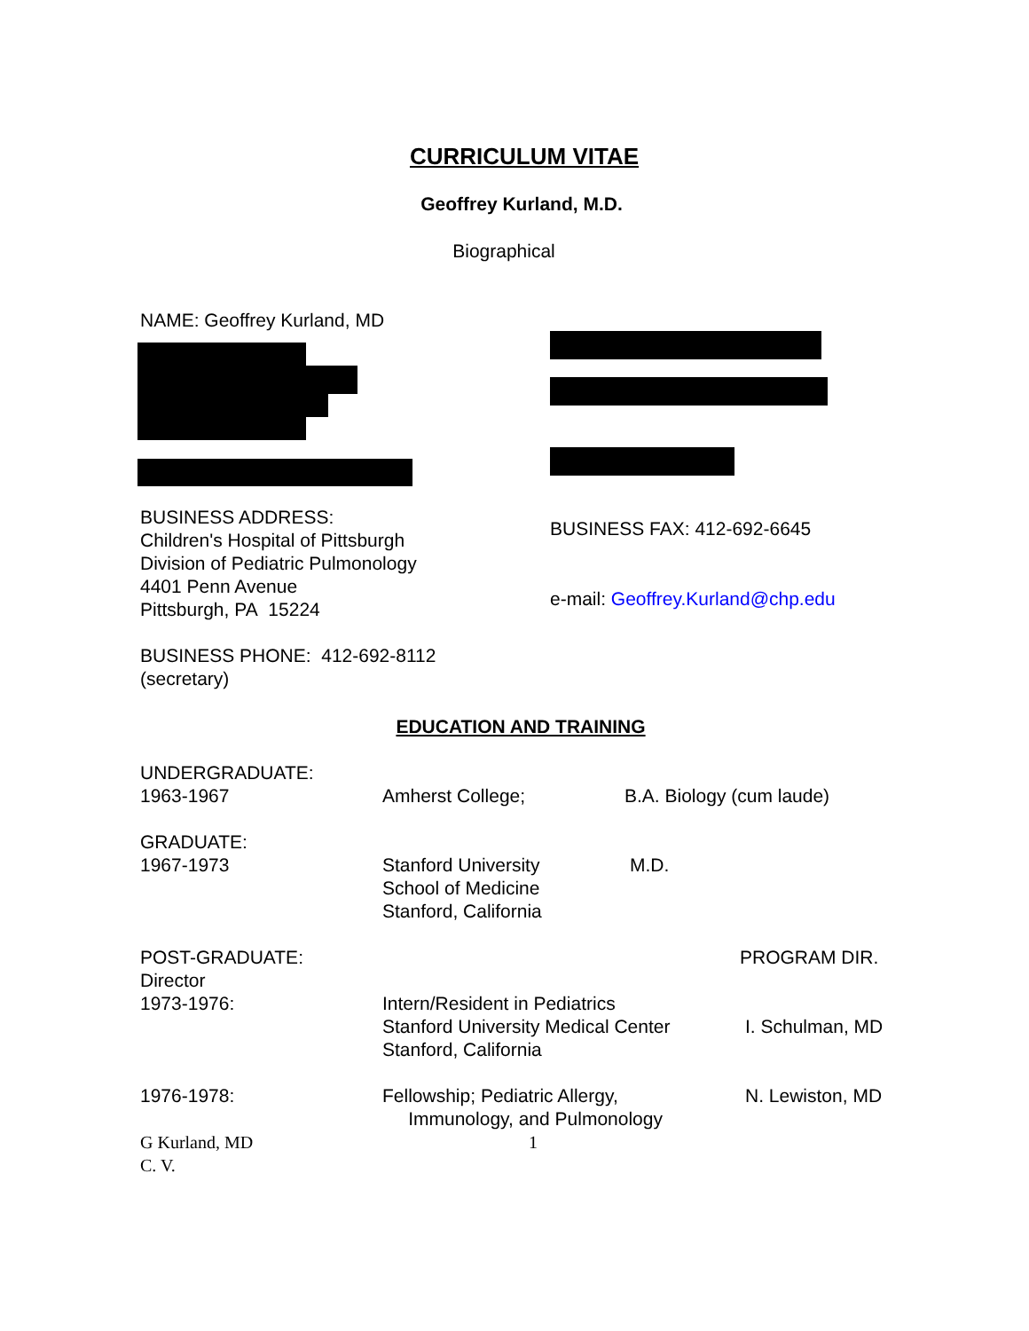CURRICULUM VITAE
Geoffrey Kurland, M.D.
Biographical
NAME: Geoffrey Kurland, MD
BUSINESS ADDRESS:
Children's Hospital of Pittsburgh
Division of Pediatric Pulmonology
4401 Penn Avenue
Pittsburgh, PA 15224
BUSINESS PHONE: 412-692-8112
(secretary)
BUSINESS FAX: 412-692-6645
e-mail: Geoffrey.Kurland@chp.edu
EDUCATION AND TRAINING
UNDERGRADUATE:
1963-1967
Amherst College;
B.A. Biology (cum laude)
GRADUATE:
1967-1973
Stanford University
School of Medicine
Stanford, California
M.D.
POST-GRADUATE:
Director
1973-1976:
PROGRAM DIR.
Intern/Resident in Pediatrics
Stanford University Medical Center
Stanford, California
I. Schulman, MD
1976-1978: Fellowship; Pediatric Allergy,
Immunology, and Pulmonology
N. Lewiston, MD
G Kurland, MD
C. V.
1